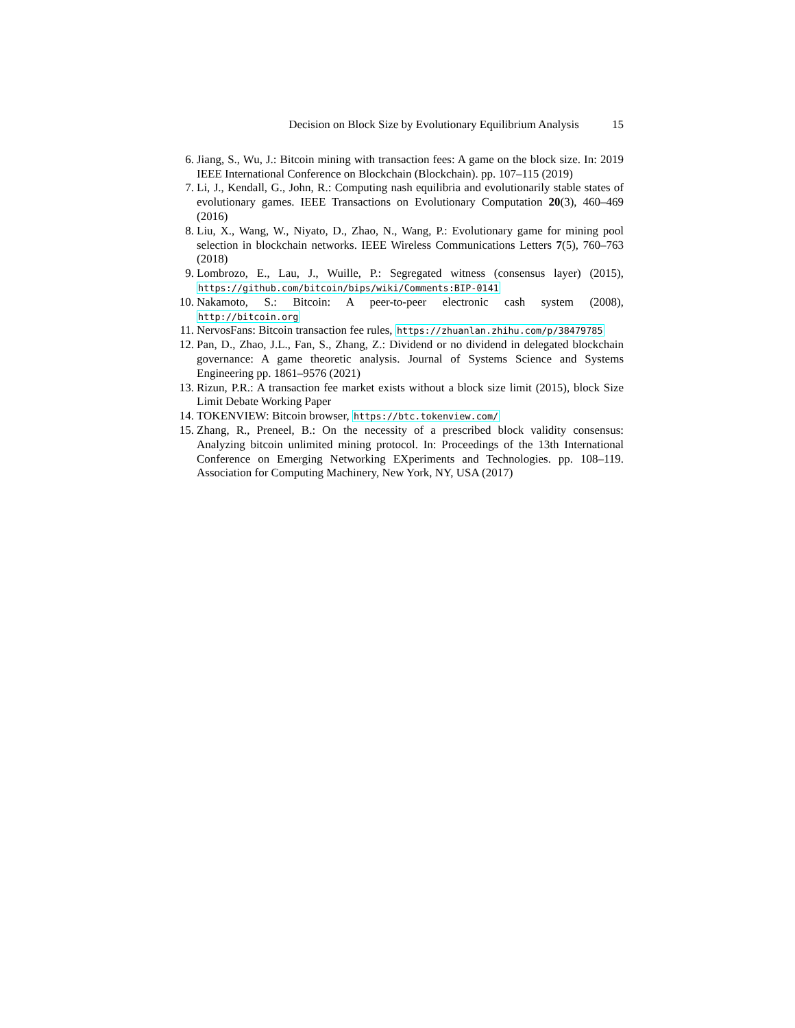Decision on Block Size by Evolutionary Equilibrium Analysis 15
6. Jiang, S., Wu, J.: Bitcoin mining with transaction fees: A game on the block size. In: 2019 IEEE International Conference on Blockchain (Blockchain). pp. 107–115 (2019)
7. Li, J., Kendall, G., John, R.: Computing nash equilibria and evolutionarily stable states of evolutionary games. IEEE Transactions on Evolutionary Computation 20(3), 460–469 (2016)
8. Liu, X., Wang, W., Niyato, D., Zhao, N., Wang, P.: Evolutionary game for mining pool selection in blockchain networks. IEEE Wireless Communications Letters 7(5), 760–763 (2018)
9. Lombrozo, E., Lau, J., Wuille, P.: Segregated witness (consensus layer) (2015), https://github.com/bitcoin/bips/wiki/Comments:BIP-0141
10. Nakamoto, S.: Bitcoin: A peer-to-peer electronic cash system (2008), http://bitcoin.org
11. NervosFans: Bitcoin transaction fee rules, https://zhuanlan.zhihu.com/p/38479785
12. Pan, D., Zhao, J.L., Fan, S., Zhang, Z.: Dividend or no dividend in delegated blockchain governance: A game theoretic analysis. Journal of Systems Science and Systems Engineering pp. 1861–9576 (2021)
13. Rizun, P.R.: A transaction fee market exists without a block size limit (2015), block Size Limit Debate Working Paper
14. TOKENVIEW: Bitcoin browser, https://btc.tokenview.com/
15. Zhang, R., Preneel, B.: On the necessity of a prescribed block validity consensus: Analyzing bitcoin unlimited mining protocol. In: Proceedings of the 13th International Conference on Emerging Networking EXperiments and Technologies. pp. 108–119. Association for Computing Machinery, New York, NY, USA (2017)